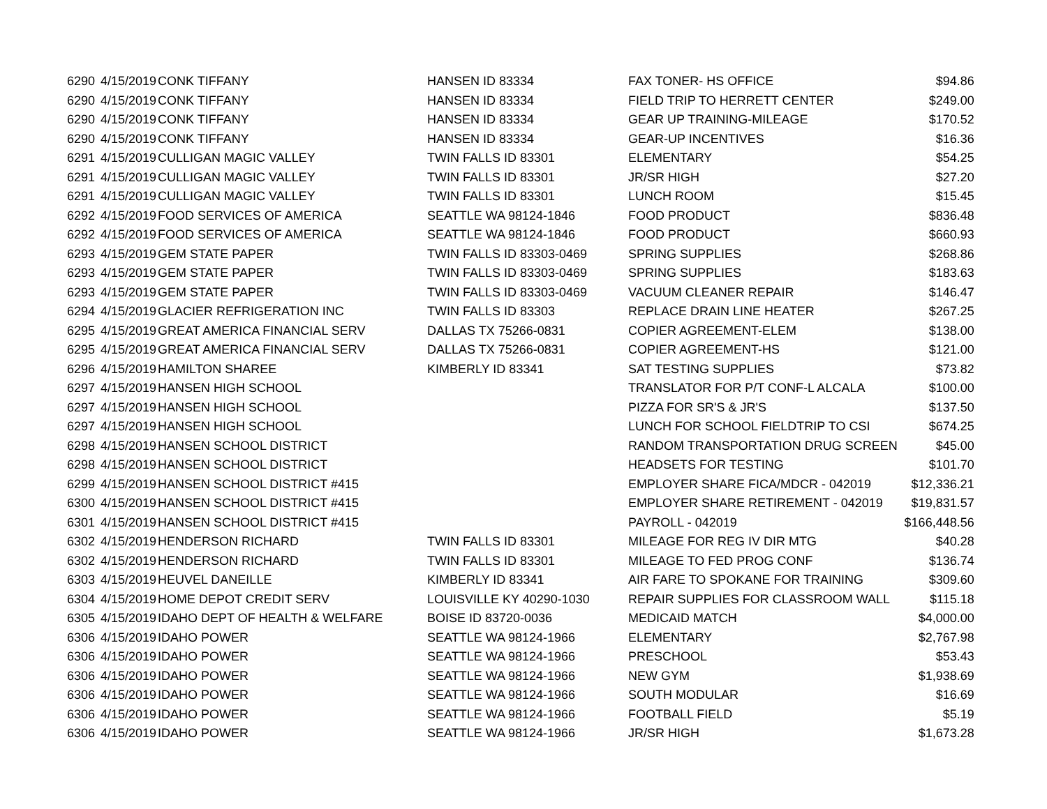| 6290 | 4/15/2019 | CONK TIFFANY | HANSEN ID 83334 | FAX TONER- HS OFFICE | $94.86 |
| 6290 | 4/15/2019 | CONK TIFFANY | HANSEN ID 83334 | FIELD TRIP TO HERRETT CENTER | $249.00 |
| 6290 | 4/15/2019 | CONK TIFFANY | HANSEN ID 83334 | GEAR UP TRAINING-MILEAGE | $170.52 |
| 6290 | 4/15/2019 | CONK TIFFANY | HANSEN ID 83334 | GEAR-UP INCENTIVES | $16.36 |
| 6291 | 4/15/2019 | CULLIGAN MAGIC VALLEY | TWIN FALLS ID 83301 | ELEMENTARY | $54.25 |
| 6291 | 4/15/2019 | CULLIGAN MAGIC VALLEY | TWIN FALLS ID 83301 | JR/SR HIGH | $27.20 |
| 6291 | 4/15/2019 | CULLIGAN MAGIC VALLEY | TWIN FALLS ID 83301 | LUNCH ROOM | $15.45 |
| 6292 | 4/15/2019 | FOOD SERVICES OF AMERICA | SEATTLE WA 98124-1846 | FOOD PRODUCT | $836.48 |
| 6292 | 4/15/2019 | FOOD SERVICES OF AMERICA | SEATTLE WA 98124-1846 | FOOD PRODUCT | $660.93 |
| 6293 | 4/15/2019 | GEM STATE PAPER | TWIN FALLS ID 83303-0469 | SPRING SUPPLIES | $268.86 |
| 6293 | 4/15/2019 | GEM STATE PAPER | TWIN FALLS ID 83303-0469 | SPRING SUPPLIES | $183.63 |
| 6293 | 4/15/2019 | GEM STATE PAPER | TWIN FALLS ID 83303-0469 | VACUUM CLEANER REPAIR | $146.47 |
| 6294 | 4/15/2019 | GLACIER REFRIGERATION INC | TWIN FALLS ID 83303 | REPLACE DRAIN LINE HEATER | $267.25 |
| 6295 | 4/15/2019 | GREAT AMERICA FINANCIAL SERV | DALLAS TX 75266-0831 | COPIER AGREEMENT-ELEM | $138.00 |
| 6295 | 4/15/2019 | GREAT AMERICA FINANCIAL SERV | DALLAS TX 75266-0831 | COPIER AGREEMENT-HS | $121.00 |
| 6296 | 4/15/2019 | HAMILTON SHAREE | KIMBERLY ID 83341 | SAT TESTING SUPPLIES | $73.82 |
| 6297 | 4/15/2019 | HANSEN HIGH SCHOOL | | TRANSLATOR FOR P/T CONF-L ALCALA | $100.00 |
| 6297 | 4/15/2019 | HANSEN HIGH SCHOOL | | PIZZA FOR SR'S & JR'S | $137.50 |
| 6297 | 4/15/2019 | HANSEN HIGH SCHOOL | | LUNCH FOR SCHOOL FIELDTRIP TO CSI | $674.25 |
| 6298 | 4/15/2019 | HANSEN SCHOOL DISTRICT | | RANDOM TRANSPORTATION DRUG SCREEN | $45.00 |
| 6298 | 4/15/2019 | HANSEN SCHOOL DISTRICT | | HEADSETS FOR TESTING | $101.70 |
| 6299 | 4/15/2019 | HANSEN SCHOOL DISTRICT #415 | | EMPLOYER SHARE FICA/MDCR - 042019 | $12,336.21 |
| 6300 | 4/15/2019 | HANSEN SCHOOL DISTRICT #415 | | EMPLOYER SHARE RETIREMENT - 042019 | $19,831.57 |
| 6301 | 4/15/2019 | HANSEN SCHOOL DISTRICT #415 | | PAYROLL - 042019 | $166,448.56 |
| 6302 | 4/15/2019 | HENDERSON RICHARD | TWIN FALLS ID 83301 | MILEAGE FOR REG IV DIR MTG | $40.28 |
| 6302 | 4/15/2019 | HENDERSON RICHARD | TWIN FALLS ID 83301 | MILEAGE TO FED PROG CONF | $136.74 |
| 6303 | 4/15/2019 | HEUVEL DANEILLE | KIMBERLY ID 83341 | AIR FARE TO SPOKANE FOR TRAINING | $309.60 |
| 6304 | 4/15/2019 | HOME DEPOT CREDIT SERV | LOUISVILLE KY 40290-1030 | REPAIR SUPPLIES FOR CLASSROOM WALL | $115.18 |
| 6305 | 4/15/2019 | IDAHO DEPT OF HEALTH & WELFARE | BOISE ID 83720-0036 | MEDICAID MATCH | $4,000.00 |
| 6306 | 4/15/2019 | IDAHO POWER | SEATTLE WA 98124-1966 | ELEMENTARY | $2,767.98 |
| 6306 | 4/15/2019 | IDAHO POWER | SEATTLE WA 98124-1966 | PRESCHOOL | $53.43 |
| 6306 | 4/15/2019 | IDAHO POWER | SEATTLE WA 98124-1966 | NEW GYM | $1,938.69 |
| 6306 | 4/15/2019 | IDAHO POWER | SEATTLE WA 98124-1966 | SOUTH MODULAR | $16.69 |
| 6306 | 4/15/2019 | IDAHO POWER | SEATTLE WA 98124-1966 | FOOTBALL FIELD | $5.19 |
| 6306 | 4/15/2019 | IDAHO POWER | SEATTLE WA 98124-1966 | JR/SR HIGH | $1,673.28 |